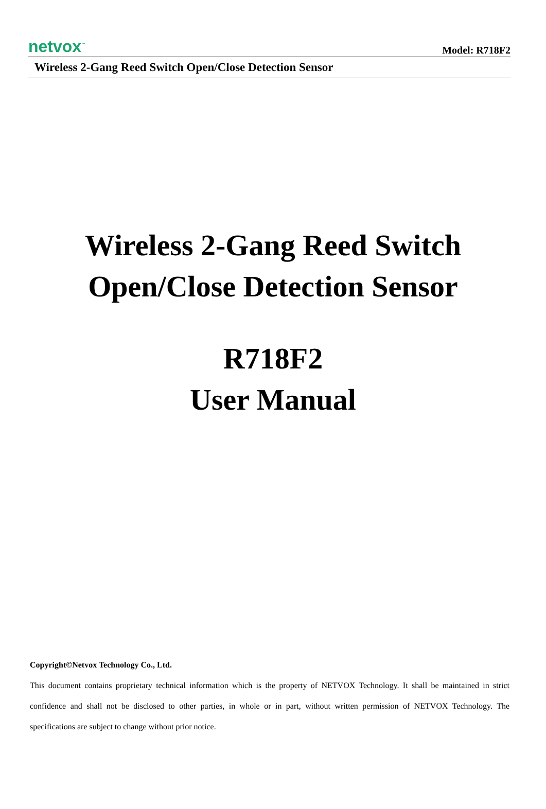netvox<sup>™</sup> Model: R718F2
Wireless 2-Gang Reed Switch Open/Close Detection Sensor
Wireless 2-Gang Reed Switch
Open/Close Detection Sensor
R718F2
User Manual
Copyright©Netvox Technology Co., Ltd.
This document contains proprietary technical information which is the property of NETVOX Technology. It shall be maintained in strict confidence and shall not be disclosed to other parties, in whole or in part, without written permission of NETVOX Technology. The specifications are subject to change without prior notice.